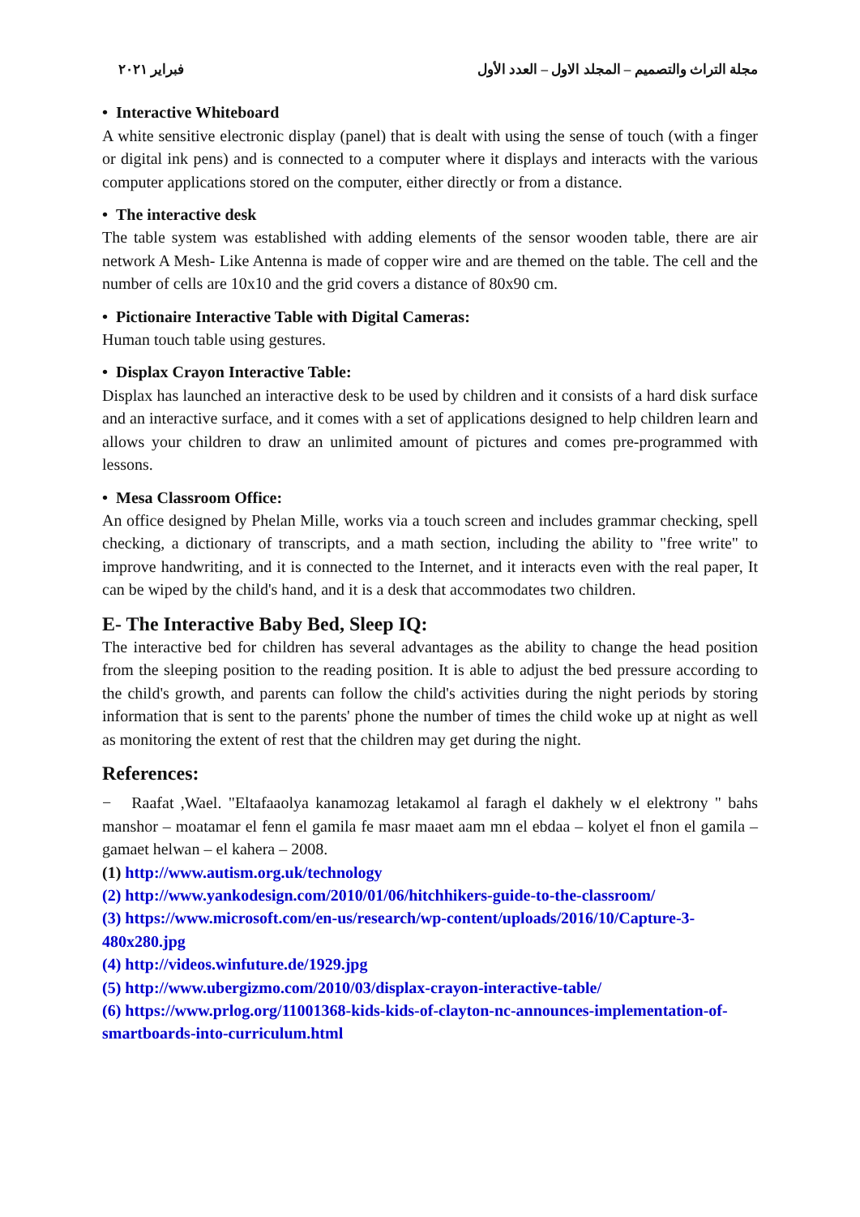مجلة التراث والتصميم – المجلد الاول – العدد الأول فبراير ٢٠٢١
• Interactive Whiteboard
A white sensitive electronic display (panel) that is dealt with using the sense of touch (with a finger or digital ink pens) and is connected to a computer where it displays and interacts with the various computer applications stored on the computer, either directly or from a distance.
• The interactive desk
The table system was established with adding elements of the sensor wooden table, there are air network A Mesh- Like Antenna is made of copper wire and are themed on the table. The cell and the number of cells are 10x10 and the grid covers a distance of 80x90 cm.
• Pictionaire Interactive Table with Digital Cameras:
Human touch table using gestures.
• Displax Crayon Interactive Table:
Displax has launched an interactive desk to be used by children and it consists of a hard disk surface and an interactive surface, and it comes with a set of applications designed to help children learn and allows your children to draw an unlimited amount of pictures and comes pre-programmed with lessons.
• Mesa Classroom Office:
An office designed by Phelan Mille, works via a touch screen and includes grammar checking, spell checking, a dictionary of transcripts, and a math section, including the ability to "free write" to improve handwriting, and it is connected to the Internet, and it interacts even with the real paper, It can be wiped by the child's hand, and it is a desk that accommodates two children.
E- The Interactive Baby Bed, Sleep IQ:
The interactive bed for children has several advantages as the ability to change the head position from the sleeping position to the reading position. It is able to adjust the bed pressure according to the child's growth, and parents can follow the child's activities during the night periods by storing information that is sent to the parents' phone the number of times the child woke up at night as well as monitoring the extent of rest that the children may get during the night.
References:
− Raafat ,Wael. "Eltafaaolya kanamozag letakamol al faragh el dakhely w el elektrony " bahs manshor – moatamar el fenn el gamila fe masr maaet aam mn el ebdaa – kolyet el fnon el gamila – gamaet helwan – el kahera – 2008.
(1) http://www.autism.org.uk/technology
(2) http://www.yankodesign.com/2010/01/06/hitchhikers-guide-to-the-classroom/
(3) https://www.microsoft.com/en-us/research/wp-content/uploads/2016/10/Capture-3-480x280.jpg
(4) http://videos.winfuture.de/1929.jpg
(5) http://www.ubergizmo.com/2010/03/displax-crayon-interactive-table/
(6) https://www.prlog.org/11001368-kids-kids-of-clayton-nc-announces-implementation-of-smartboards-into-curriculum.html